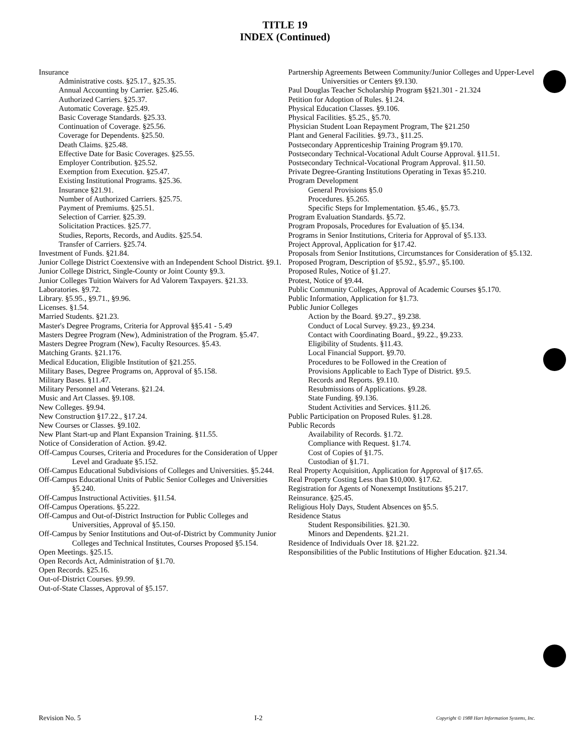TITLE 19
INDEX (Continued)
Insurance
Administrative costs. §25.17., §25.35.
Annual Accounting by Carrier. §25.46.
Authorized Carriers. §25.37.
Automatic Coverage. §25.49.
Basic Coverage Standards. §25.33.
Continuation of Coverage. §25.56.
Coverage for Dependents. §25.50.
Death Claims. §25.48.
Effective Date for Basic Coverages. §25.55.
Employer Contribution. §25.52.
Exemption from Execution. §25.47.
Existing Institutional Programs. §25.36.
Insurance §21.91.
Number of Authorized Carriers. §25.75.
Payment of Premiums. §25.51.
Selection of Carrier. §25.39.
Solicitation Practices. §25.77.
Studies, Reports, Records, and Audits. §25.54.
Transfer of Carriers. §25.74.
Investment of Funds. §21.84.
Junior College District Coextensive with an Independent School District. §9.1.
Junior College District, Single-County or Joint County §9.3.
Junior Colleges Tuition Waivers for Ad Valorem Taxpayers. §21.33.
Laboratories. §9.72.
Library. §5.95., §9.71., §9.96.
Licenses. §1.54.
Married Students. §21.23.
Master's Degree Programs, Criteria for Approval §§5.41 - 5.49
Masters Degree Program (New), Administration of the Program. §5.47.
Masters Degree Program (New), Faculty Resources. §5.43.
Matching Grants. §21.176.
Medical Education, Eligible Institution of §21.255.
Military Bases, Degree Programs on, Approval of §5.158.
Military Bases. §11.47.
Military Personnel and Veterans. §21.24.
Music and Art Classes. §9.108.
New Colleges. §9.94.
New Construction §17.22., §17.24.
New Courses or Classes. §9.102.
New Plant Start-up and Plant Expansion Training. §11.55.
Notice of Consideration of Action. §9.42.
Off-Campus Courses, Criteria and Procedures for the Consideration of Upper Level and Graduate §5.152.
Off-Campus Educational Subdivisions of Colleges and Universities. §5.244.
Off-Campus Educational Units of Public Senior Colleges and Universities §5.240.
Off-Campus Instructional Activities. §11.54.
Off-Campus Operations. §5.222.
Off-Campus and Out-of-District Instruction for Public Colleges and Universities, Approval of §5.150.
Off-Campus by Senior Institutions and Out-of-District by Community Junior Colleges and Technical Institutes, Courses Proposed §5.154.
Open Meetings. §25.15.
Open Records Act, Administration of §1.70.
Open Records. §25.16.
Out-of-District Courses. §9.99.
Out-of-State Classes, Approval of §5.157.
Partnership Agreements Between Community/Junior Colleges and Upper-Level Universities or Centers §9.130.
Paul Douglas Teacher Scholarship Program §§21.301 - 21.324
Petition for Adoption of Rules. §1.24.
Physical Education Classes. §9.106.
Physical Facilities. §5.25., §5.70.
Physician Student Loan Repayment Program, The §21.250
Plant and General Facilities. §9.73., §11.25.
Postsecondary Apprenticeship Training Program §9.170.
Postsecondary Technical-Vocational Adult Course Approval. §11.51.
Postsecondary Technical-Vocational Program Approval. §11.50.
Private Degree-Granting Institutions Operating in Texas §5.210.
Program Development
General Provisions §5.0
Procedures. §5.265.
Specific Steps for Implementation. §5.46., §5.73.
Program Evaluation Standards. §5.72.
Program Proposals, Procedures for Evaluation of §5.134.
Programs in Senior Institutions, Criteria for Approval of §5.133.
Project Approval, Application for §17.42.
Proposals from Senior Institutions, Circumstances for Consideration of §5.132.
Proposed Program, Description of §5.92., §5.97., §5.100.
Proposed Rules, Notice of §1.27.
Protest, Notice of §9.44.
Public Community Colleges, Approval of Academic Courses §5.170.
Public Information, Application for §1.73.
Public Junior Colleges
Action by the Board. §9.27., §9.238.
Conduct of Local Survey. §9.23., §9.234.
Contact with Coordinating Board., §9.22., §9.233.
Eligibility of Students. §11.43.
Local Financial Support. §9.70.
Procedures to be Followed in the Creation of
Provisions Applicable to Each Type of District. §9.5.
Records and Reports. §9.110.
Resubmissions of Applications. §9.28.
State Funding. §9.136.
Student Activities and Services. §11.26.
Public Participation on Proposed Rules. §1.28.
Public Records
Availability of Records. §1.72.
Compliance with Request. §1.74.
Cost of Copies of §1.75.
Custodian of §1.71.
Real Property Acquisition, Application for Approval of §17.65.
Real Property Costing Less than $10,000. §17.62.
Registration for Agents of Nonexempt Institutions §5.217.
Reinsurance. §25.45.
Religious Holy Days, Student Absences on §5.5.
Residence Status
Student Responsibilities. §21.30.
Minors and Dependents. §21.21.
Residence of Individuals Over 18. §21.22.
Responsibilities of the Public Institutions of Higher Education. §21.34.
Revision No. 5 I-2 Copyright © 1988 Hart Information Systems, Inc.